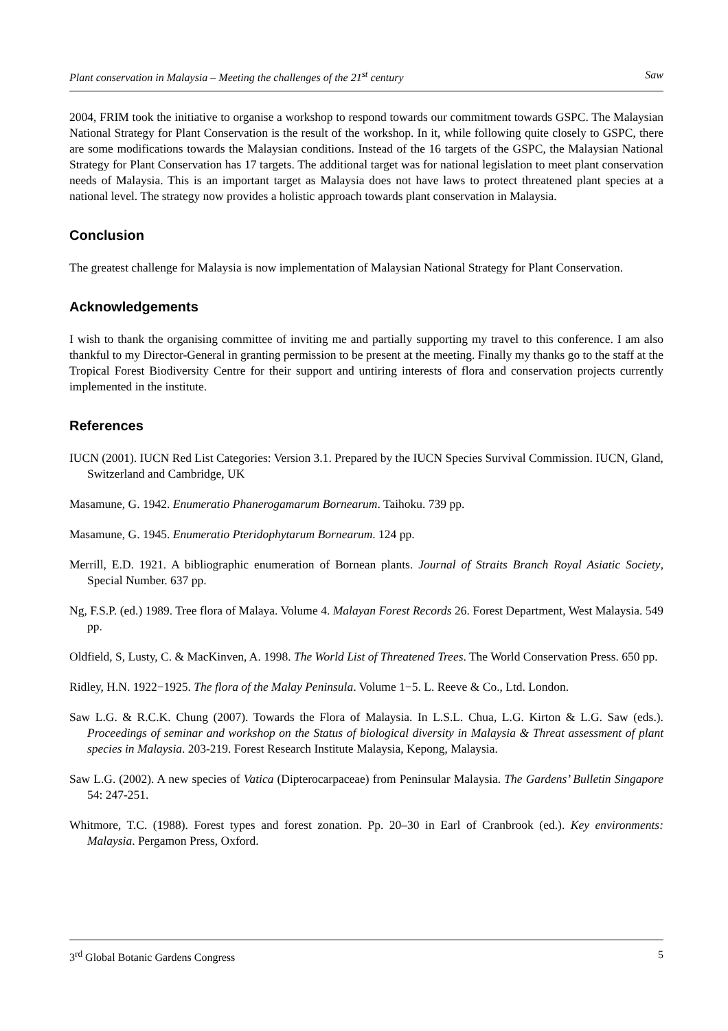Plant conservation in Malaysia – Meeting the challenges of the 21<sup>st</sup> century Saw
2004, FRIM took the initiative to organise a workshop to respond towards our commitment towards GSPC. The Malaysian National Strategy for Plant Conservation is the result of the workshop. In it, while following quite closely to GSPC, there are some modifications towards the Malaysian conditions. Instead of the 16 targets of the GSPC, the Malaysian National Strategy for Plant Conservation has 17 targets. The additional target was for national legislation to meet plant conservation needs of Malaysia. This is an important target as Malaysia does not have laws to protect threatened plant species at a national level. The strategy now provides a holistic approach towards plant conservation in Malaysia.
Conclusion
The greatest challenge for Malaysia is now implementation of Malaysian National Strategy for Plant Conservation.
Acknowledgements
I wish to thank the organising committee of inviting me and partially supporting my travel to this conference. I am also thankful to my Director-General in granting permission to be present at the meeting. Finally my thanks go to the staff at the Tropical Forest Biodiversity Centre for their support and untiring interests of flora and conservation projects currently implemented in the institute.
References
IUCN (2001). IUCN Red List Categories: Version 3.1. Prepared by the IUCN Species Survival Commission. IUCN, Gland, Switzerland and Cambridge, UK
Masamune, G. 1942. Enumeratio Phanerogamarum Bornearum. Taihoku. 739 pp.
Masamune, G. 1945. Enumeratio Pteridophytarum Bornearum. 124 pp.
Merrill, E.D. 1921. A bibliographic enumeration of Bornean plants. Journal of Straits Branch Royal Asiatic Society, Special Number. 637 pp.
Ng, F.S.P. (ed.) 1989. Tree flora of Malaya. Volume 4. Malayan Forest Records 26. Forest Department, West Malaysia. 549 pp.
Oldfield, S, Lusty, C. & MacKinven, A. 1998. The World List of Threatened Trees. The World Conservation Press. 650 pp.
Ridley, H.N. 1922−1925. The flora of the Malay Peninsula. Volume 1−5. L. Reeve & Co., Ltd. London.
Saw L.G. & R.C.K. Chung (2007). Towards the Flora of Malaysia. In L.S.L. Chua, L.G. Kirton & L.G. Saw (eds.). Proceedings of seminar and workshop on the Status of biological diversity in Malaysia & Threat assessment of plant species in Malaysia. 203-219. Forest Research Institute Malaysia, Kepong, Malaysia.
Saw L.G. (2002). A new species of Vatica (Dipterocarpaceae) from Peninsular Malaysia. The Gardens’ Bulletin Singapore 54: 247-251.
Whitmore, T.C. (1988). Forest types and forest zonation. Pp. 20–30 in Earl of Cranbrook (ed.). Key environments: Malaysia. Pergamon Press, Oxford.
3<sup>rd</sup> Global Botanic Gardens Congress 5